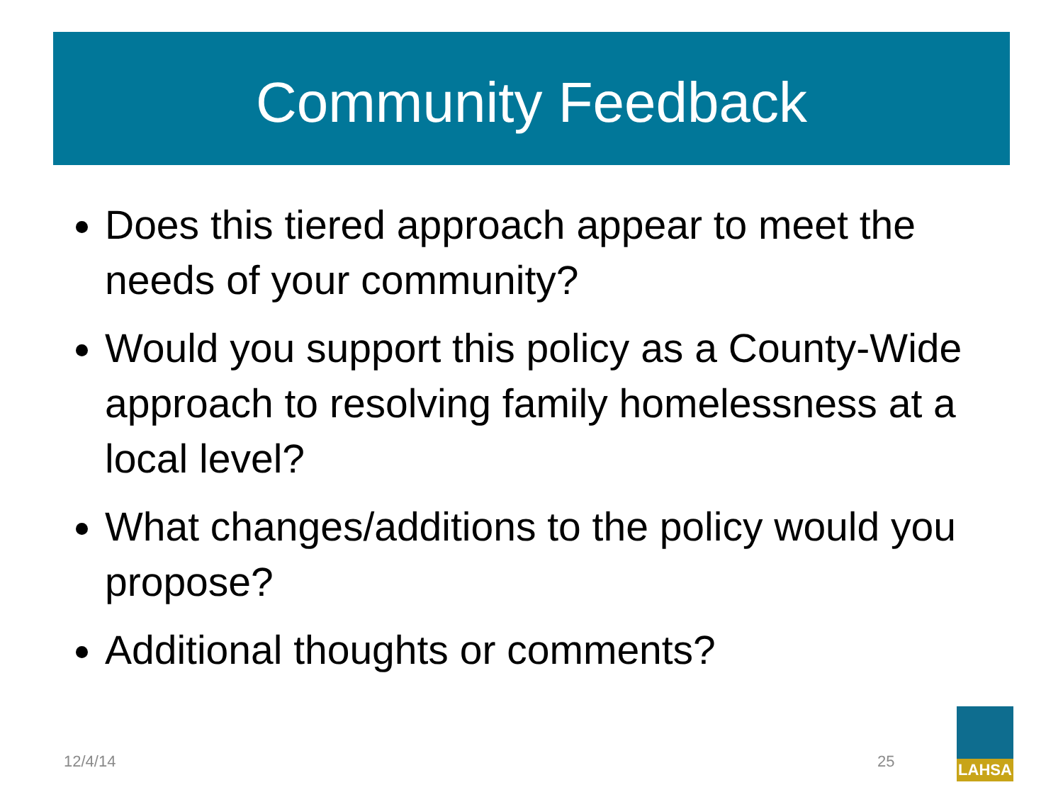Community Feedback
Does this tiered approach appear to meet the needs of your community?
Would you support this policy as a County-Wide approach to resolving family homelessness at a local level?
What changes/additions to the policy would you propose?
Additional thoughts or comments?
12/4/14 25
LAHSA